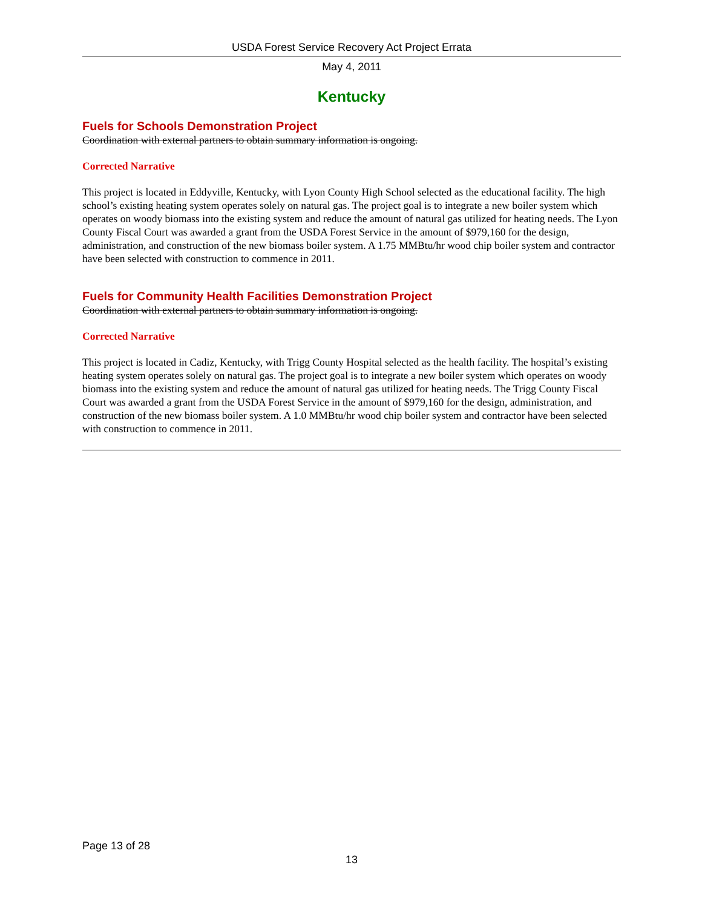USDA Forest Service Recovery Act Project Errata
May 4, 2011
Kentucky
Fuels for Schools Demonstration Project
Coordination with external partners to obtain summary information is ongoing.
Corrected Narrative
This project is located in Eddyville, Kentucky, with Lyon County High School selected as the educational facility. The high school’s existing heating system operates solely on natural gas. The project goal is to integrate a new boiler system which operates on woody biomass into the existing system and reduce the amount of natural gas utilized for heating needs. The Lyon County Fiscal Court was awarded a grant from the USDA Forest Service in the amount of $979,160 for the design, administration, and construction of the new biomass boiler system. A 1.75 MMBtu/hr wood chip boiler system and contractor have been selected with construction to commence in 2011.
Fuels for Community Health Facilities Demonstration Project
Coordination with external partners to obtain summary information is ongoing.
Corrected Narrative
This project is located in Cadiz, Kentucky, with Trigg County Hospital selected as the health facility. The hospital’s existing heating system operates solely on natural gas. The project goal is to integrate a new boiler system which operates on woody biomass into the existing system and reduce the amount of natural gas utilized for heating needs. The Trigg County Fiscal Court was awarded a grant from the USDA Forest Service in the amount of $979,160 for the design, administration, and construction of the new biomass boiler system. A 1.0 MMBtu/hr wood chip boiler system and contractor have been selected with construction to commence in 2011.
Page 13 of 28
13